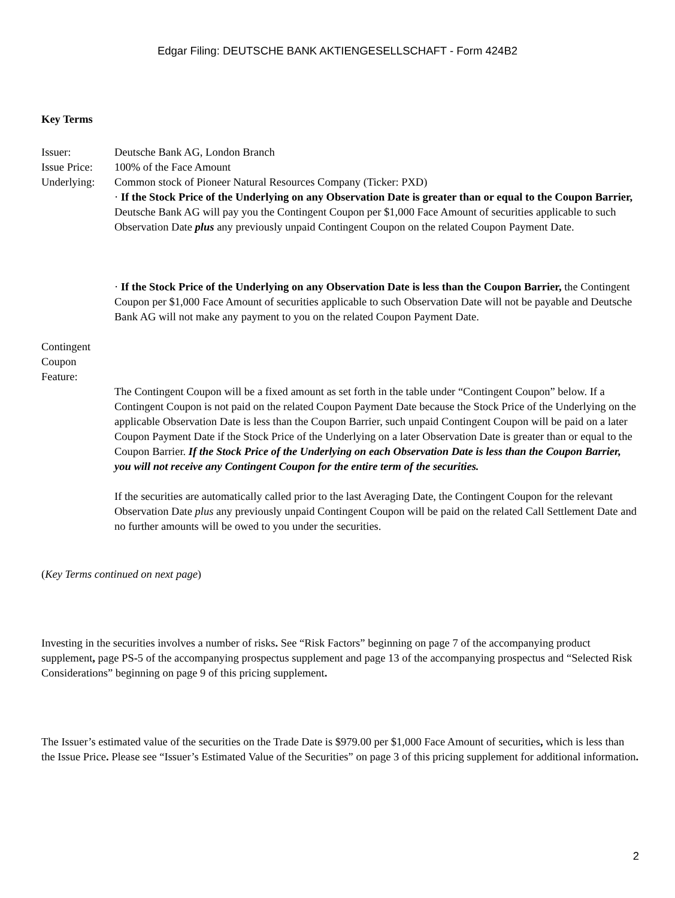Edgar Filing: DEUTSCHE BANK AKTIENGESELLSCHAFT - Form 424B2
Key Terms
| Issuer: | Deutsche Bank AG, London Branch |
| Issue Price: | 100% of the Face Amount |
| Underlying: | Common stock of Pioneer Natural Resources Company (Ticker: PXD) |
| Contingent Coupon Feature: | · If the Stock Price of the Underlying on any Observation Date is greater than or equal to the Coupon Barrier, Deutsche Bank AG will pay you the Contingent Coupon per $1,000 Face Amount of securities applicable to such Observation Date plus any previously unpaid Contingent Coupon on the related Coupon Payment Date. · If the Stock Price of the Underlying on any Observation Date is less than the Coupon Barrier, the Contingent Coupon per $1,000 Face Amount of securities applicable to such Observation Date will not be payable and Deutsche Bank AG will not make any payment to you on the related Coupon Payment Date. The Contingent Coupon will be a fixed amount as set forth in the table under “Contingent Coupon” below. If a Contingent Coupon is not paid on the related Coupon Payment Date because the Stock Price of the Underlying on the applicable Observation Date is less than the Coupon Barrier, such unpaid Contingent Coupon will be paid on a later Coupon Payment Date if the Stock Price of the Underlying on a later Observation Date is greater than or equal to the Coupon Barrier. If the Stock Price of the Underlying on each Observation Date is less than the Coupon Barrier, you will not receive any Contingent Coupon for the entire term of the securities. If the securities are automatically called prior to the last Averaging Date, the Contingent Coupon for the relevant Observation Date plus any previously unpaid Contingent Coupon will be paid on the related Call Settlement Date and no further amounts will be owed to you under the securities. |
(Key Terms continued on next page)
Investing in the securities involves a number of risks. See “Risk Factors” beginning on page 7 of the accompanying product supplement, page PS-5 of the accompanying prospectus supplement and page 13 of the accompanying prospectus and “Selected Risk Considerations” beginning on page 9 of this pricing supplement.
The Issuer’s estimated value of the securities on the Trade Date is $979.00 per $1,000 Face Amount of securities, which is less than the Issue Price. Please see “Issuer’s Estimated Value of the Securities” on page 3 of this pricing supplement for additional information.
2